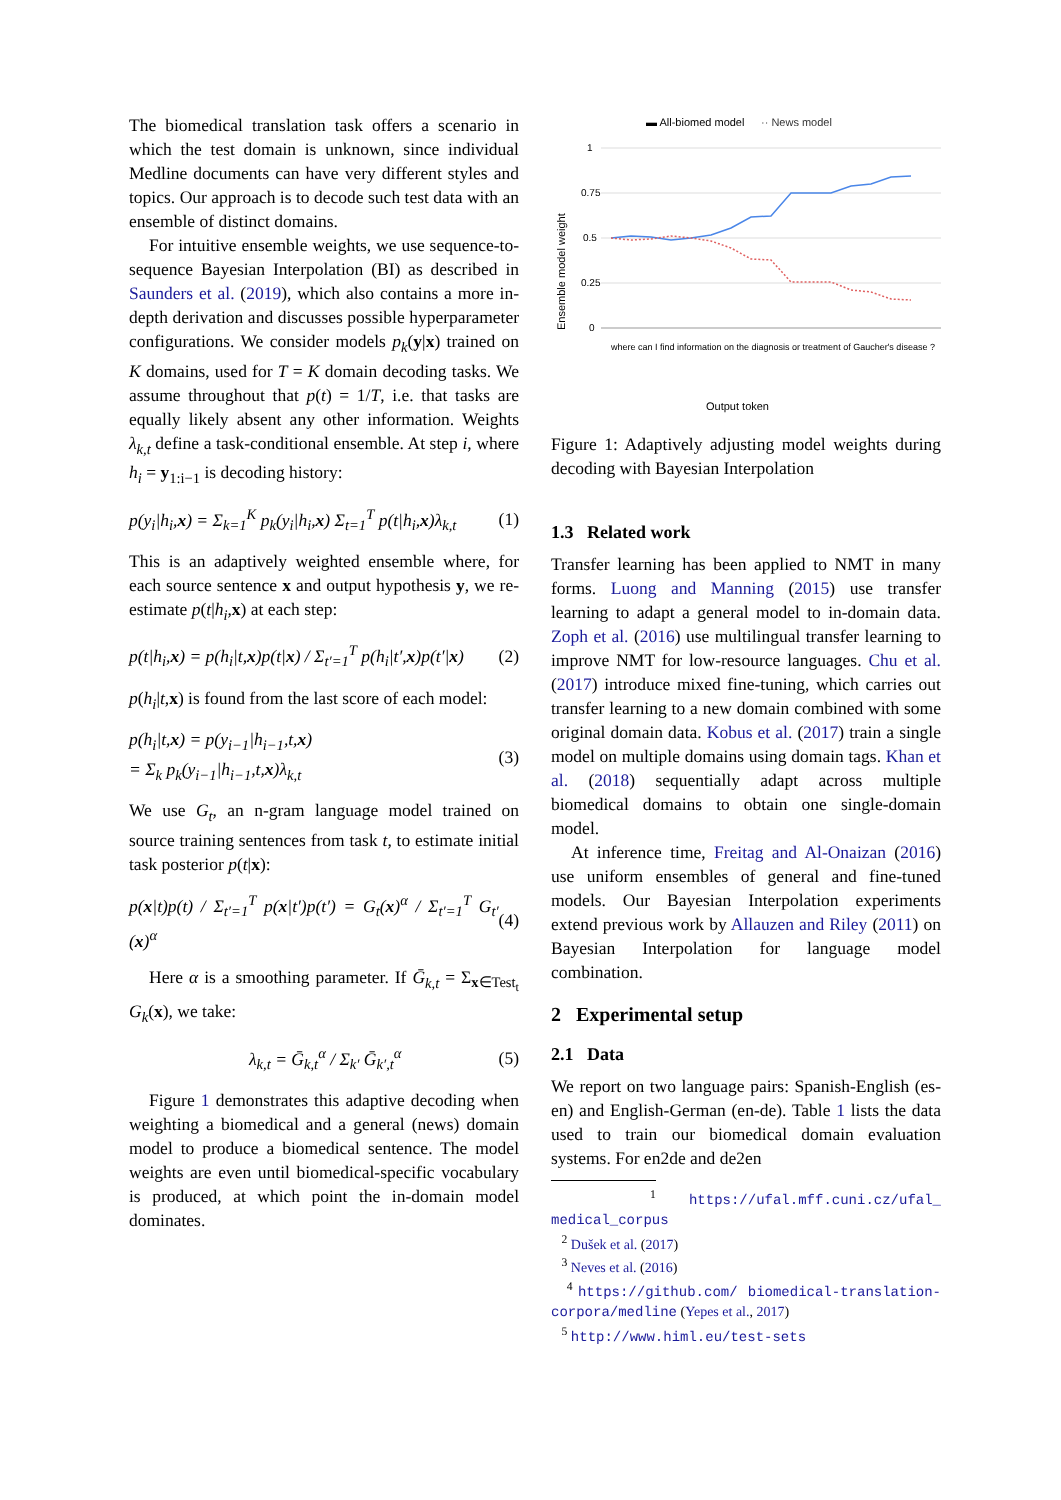The biomedical translation task offers a scenario in which the test domain is unknown, since individual Medline documents can have very different styles and topics. Our approach is to decode such test data with an ensemble of distinct domains.
For intuitive ensemble weights, we use sequence-to-sequence Bayesian Interpolation (BI) as described in Saunders et al. (2019), which also contains a more in-depth derivation and discusses possible hyperparameter configurations. We consider models p<sub>k</sub>(y|x) trained on K domains, used for T = K domain decoding tasks. We assume throughout that p(t) = 1/T, i.e. that tasks are equally likely absent any other information. Weights λ<sub>k,t</sub> define a task-conditional ensemble. At step i, where h<sub>i</sub> = y<sub>1:i−1</sub> is decoding history:
p(y<sub>i</sub>|h<sub>i</sub>,x) = Σ<sub>k=1</sub><sup>K</sup> p<sub>k</sub>(y<sub>i</sub>|h<sub>i</sub>,x) Σ<sub>t=1</sub><sup>T</sup> p(t|h<sub>i</sub>,x)λ<sub>k,t</sub> (1)
This is an adaptively weighted ensemble where, for each source sentence x and output hypothesis y, we re-estimate p(t|h<sub>i</sub>,x) at each step:
p(t|h<sub>i</sub>,x) = p(h<sub>i</sub>|t,x)p(t|x) / Σ<sub>t′=1</sub><sup>T</sup> p(h<sub>i</sub>|t′,x)p(t′|x) (2)
p(h<sub>i</sub>|t,x) is found from the last score of each model:
p(h<sub>i</sub>|t,x) = p(y<sub>i−1</sub>|h<sub>i−1</sub>,t,x)
= Σ<sub>k</sub> p<sub>k</sub>(y<sub>i−1</sub>|h<sub>i−1</sub>,t,x)λ<sub>k,t</sub> (3)
We use G<sub>t</sub>, an n-gram language model trained on source training sentences from task t, to estimate initial task posterior p(t|x):
p(x|t)p(t) / Σ<sub>t′=1</sub><sup>T</sup> p(x|t′)p(t′) = G<sub>t</sub>(x)<sup>α</sup> / Σ<sub>t′=1</sub><sup>T</sup> G<sub>t′</sub>(x)<sup>α</sup> (4)
Here α is a smoothing parameter. If Ḡ<sub>k,t</sub> = Σ<sub>x∈Test<sub>t</sub></sub> G<sub>k</sub>(x), we take:
λ<sub>k,t</sub> = Ḡ<sub>k,t</sub><sup>α</sup> / Σ<sub>k′</sub> Ḡ<sub>k′,t</sub><sup>α</sup> (5)
Figure 1 demonstrates this adaptive decoding when weighting a biomedical and a general (news) domain model to produce a biomedical sentence. The model weights are even until biomedical-specific vocabulary is produced, at which point the in-domain model dominates.
▬ All-biomed model
·· News model
1
0.75
0.5
0.25
0
Ensemble model weight
Output token
where can I find information on the diagnosis or treatment of Gaucher's disease ?
Figure 1: Adaptively adjusting model weights during decoding with Bayesian Interpolation
1.3 Related work
Transfer learning has been applied to NMT in many forms. Luong and Manning (2015) use transfer learning to adapt a general model to in-domain data. Zoph et al. (2016) use multilingual transfer learning to improve NMT for low-resource languages. Chu et al. (2017) introduce mixed fine-tuning, which carries out transfer learning to a new domain combined with some original domain data. Kobus et al. (2017) train a single model on multiple domains using domain tags. Khan et al. (2018) sequentially adapt across multiple biomedical domains to obtain one single-domain model.
At inference time, Freitag and Al-Onaizan (2016) use uniform ensembles of general and fine-tuned models. Our Bayesian Interpolation experiments extend previous work by Allauzen and Riley (2011) on Bayesian Interpolation for language model combination.
2 Experimental setup
2.1 Data
We report on two language pairs: Spanish-English (es-en) and English-German (en-de). Table 1 lists the data used to train our biomedical domain evaluation systems. For en2de and de2en
<sup>1</sup> https://ufal.mff.cuni.cz/ufal_ medical_corpus
<sup>2</sup> Dušek et al. (2017)
<sup>3</sup> Neves et al. (2016)
<sup>4</sup> https://github.com/ biomedical-translation-corpora/medline (Yepes et al., 2017)
<sup>5</sup> http://www.himl.eu/test-sets